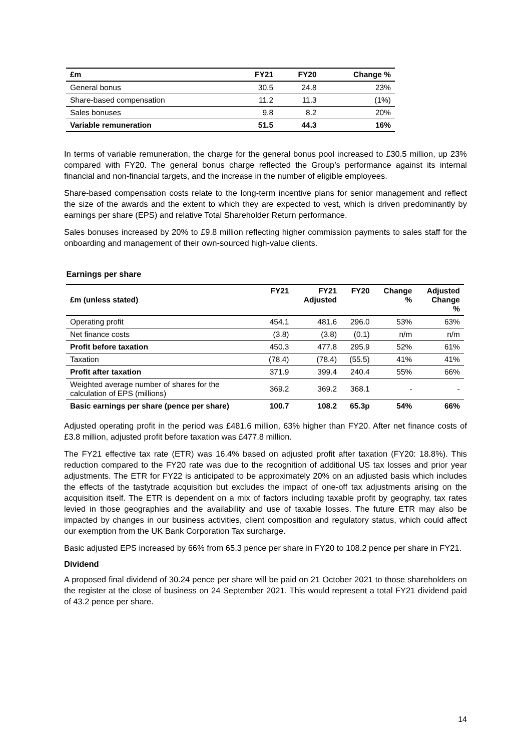| £m | FY21 | FY20 | Change % |
| --- | --- | --- | --- |
| General bonus | 30.5 | 24.8 | 23% |
| Share-based compensation | 11.2 | 11.3 | (1%) |
| Sales bonuses | 9.8 | 8.2 | 20% |
| Variable remuneration | 51.5 | 44.3 | 16% |
In terms of variable remuneration, the charge for the general bonus pool increased to £30.5 million, up 23% compared with FY20. The general bonus charge reflected the Group’s performance against its internal financial and non-financial targets, and the increase in the number of eligible employees.
Share-based compensation costs relate to the long-term incentive plans for senior management and reflect the size of the awards and the extent to which they are expected to vest, which is driven predominantly by earnings per share (EPS) and relative Total Shareholder Return performance.
Sales bonuses increased by 20% to £9.8 million reflecting higher commission payments to sales staff for the onboarding and management of their own-sourced high-value clients.
Earnings per share
| £m (unless stated) | FY21 | FY21 Adjusted | FY20 | Change % | Adjusted Change % |
| --- | --- | --- | --- | --- | --- |
| Operating profit | 454.1 | 481.6 | 296.0 | 53% | 63% |
| Net finance costs | (3.8) | (3.8) | (0.1) | n/m | n/m |
| Profit before taxation | 450.3 | 477.8 | 295.9 | 52% | 61% |
| Taxation | (78.4) | (78.4) | (55.5) | 41% | 41% |
| Profit after taxation | 371.9 | 399.4 | 240.4 | 55% | 66% |
| Weighted average number of shares for the calculation of EPS (millions) | 369.2 | 369.2 | 368.1 | - | - |
| Basic earnings per share (pence per share) | 100.7 | 108.2 | 65.3p | 54% | 66% |
Adjusted operating profit in the period was £481.6 million, 63% higher than FY20. After net finance costs of £3.8 million, adjusted profit before taxation was £477.8 million.
The FY21 effective tax rate (ETR) was 16.4% based on adjusted profit after taxation (FY20: 18.8%). This reduction compared to the FY20 rate was due to the recognition of additional US tax losses and prior year adjustments. The ETR for FY22 is anticipated to be approximately 20% on an adjusted basis which includes the effects of the tastytrade acquisition but excludes the impact of one-off tax adjustments arising on the acquisition itself. The ETR is dependent on a mix of factors including taxable profit by geography, tax rates levied in those geographies and the availability and use of taxable losses. The future ETR may also be impacted by changes in our business activities, client composition and regulatory status, which could affect our exemption from the UK Bank Corporation Tax surcharge.
Basic adjusted EPS increased by 66% from 65.3 pence per share in FY20 to 108.2 pence per share in FY21.
Dividend
A proposed final dividend of 30.24 pence per share will be paid on 21 October 2021 to those shareholders on the register at the close of business on 24 September 2021. This would represent a total FY21 dividend paid of 43.2 pence per share.
14